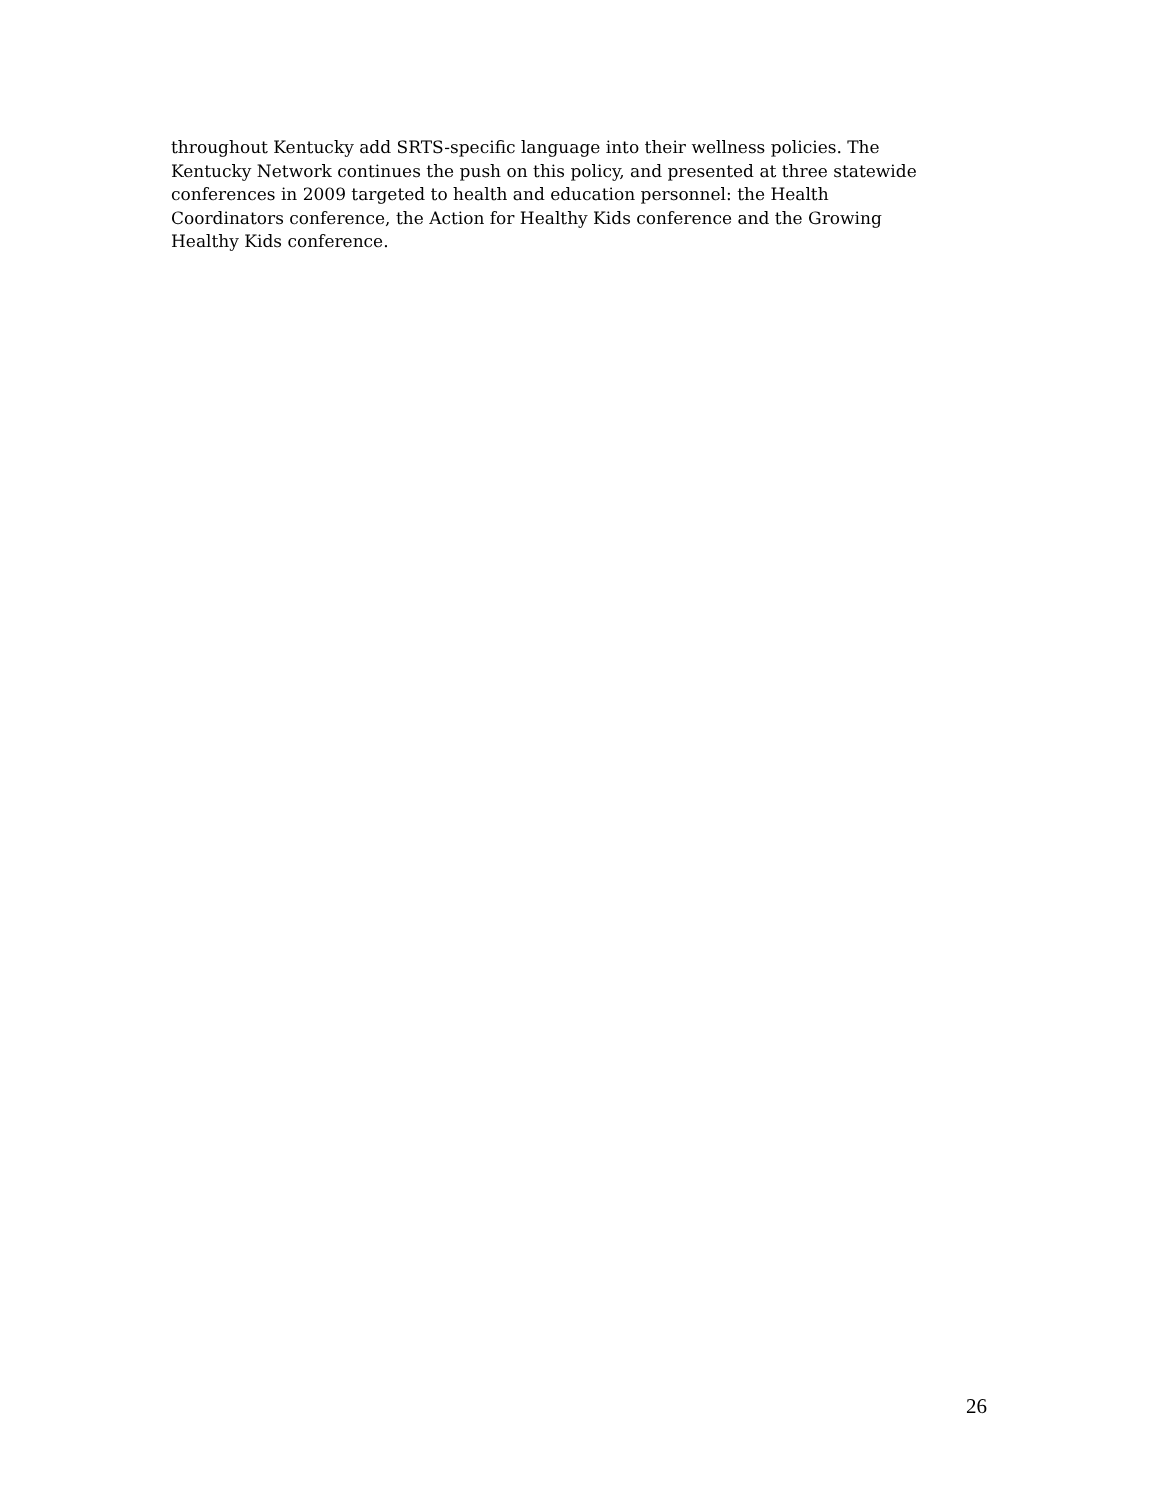throughout Kentucky add SRTS-specific language into their wellness policies. The
Kentucky Network continues the push on this policy, and presented at three statewide
conferences in 2009 targeted to health and education personnel: the Health
Coordinators conference, the Action for Healthy Kids conference and the Growing
Healthy Kids conference.
26